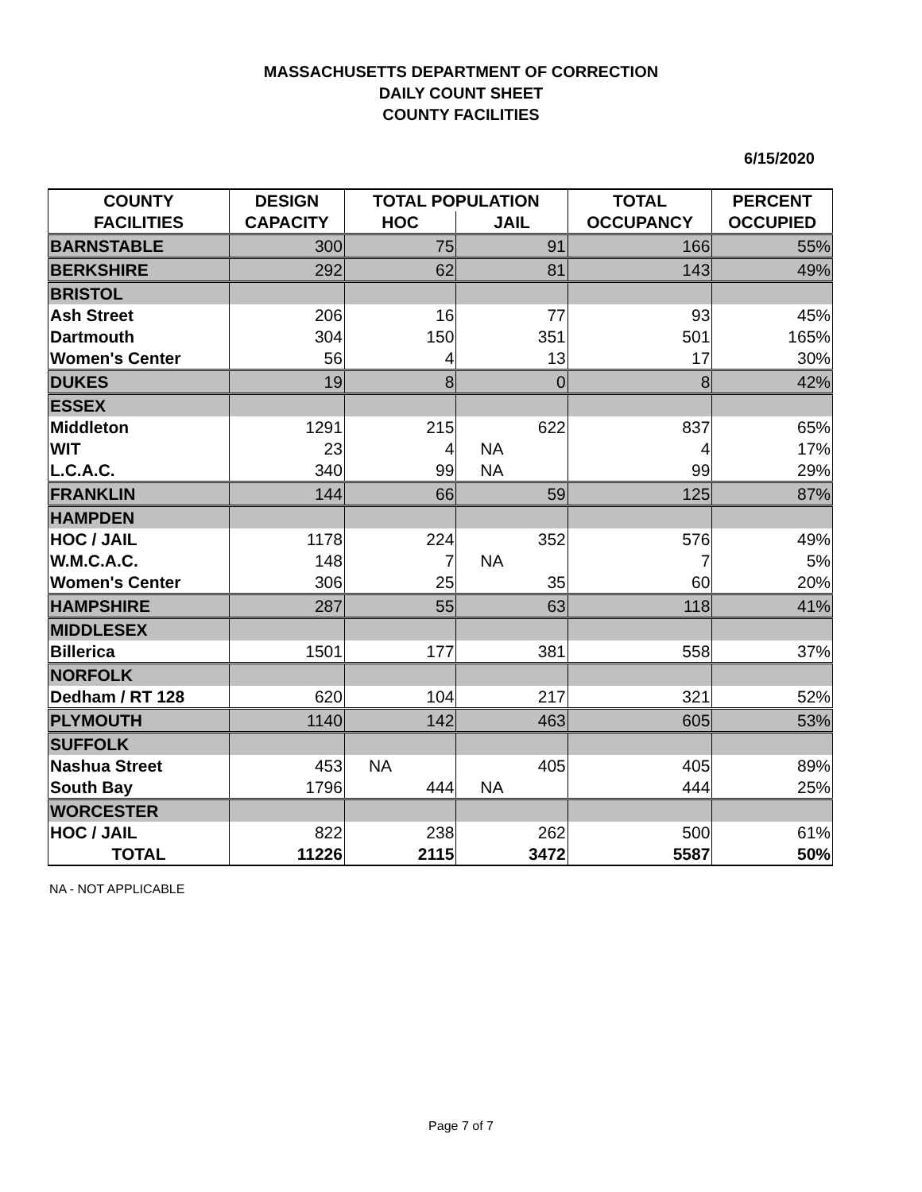MASSACHUSETTS DEPARTMENT OF CORRECTION
DAILY COUNT SHEET
COUNTY FACILITIES
6/15/2020
| COUNTY | DESIGN | TOTAL POPULATION | | TOTAL | PERCENT |
| --- | --- | --- | --- | --- | --- |
| FACILITIES | CAPACITY | HOC | JAIL | OCCUPANCY | OCCUPIED |
| BARNSTABLE | 300 | 75 | 91 | 166 | 55% |
| BERKSHIRE | 292 | 62 | 81 | 143 | 49% |
| BRISTOL | | | | | |
| Ash Street | 206 | 16 | 77 | 93 | 45% |
| Dartmouth | 304 | 150 | 351 | 501 | 165% |
| Women's Center | 56 | 4 | 13 | 17 | 30% |
| DUKES | 19 | 8 | 0 | 8 | 42% |
| ESSEX | | | | | |
| Middleton | 1291 | 215 | 622 | 837 | 65% |
| WIT | 23 | 4 | NA | 4 | 17% |
| L.C.A.C. | 340 | 99 | NA | 99 | 29% |
| FRANKLIN | 144 | 66 | 59 | 125 | 87% |
| HAMPDEN | | | | | |
| HOC / JAIL | 1178 | 224 | 352 | 576 | 49% |
| W.M.C.A.C. | 148 | 7 | NA | 7 | 5% |
| Women's Center | 306 | 25 | 35 | 60 | 20% |
| HAMPSHIRE | 287 | 55 | 63 | 118 | 41% |
| MIDDLESEX | | | | | |
| Billerica | 1501 | 177 | 381 | 558 | 37% |
| NORFOLK | | | | | |
| Dedham / RT 128 | 620 | 104 | 217 | 321 | 52% |
| PLYMOUTH | 1140 | 142 | 463 | 605 | 53% |
| SUFFOLK | | | | | |
| Nashua Street | 453 | NA | 405 | 405 | 89% |
| South Bay | 1796 | 444 | NA | 444 | 25% |
| WORCESTER | | | | | |
| HOC / JAIL | 822 | 238 | 262 | 500 | 61% |
| TOTAL | 11226 | 2115 | 3472 | 5587 | 50% |
NA - NOT APPLICABLE
Page 7 of 7